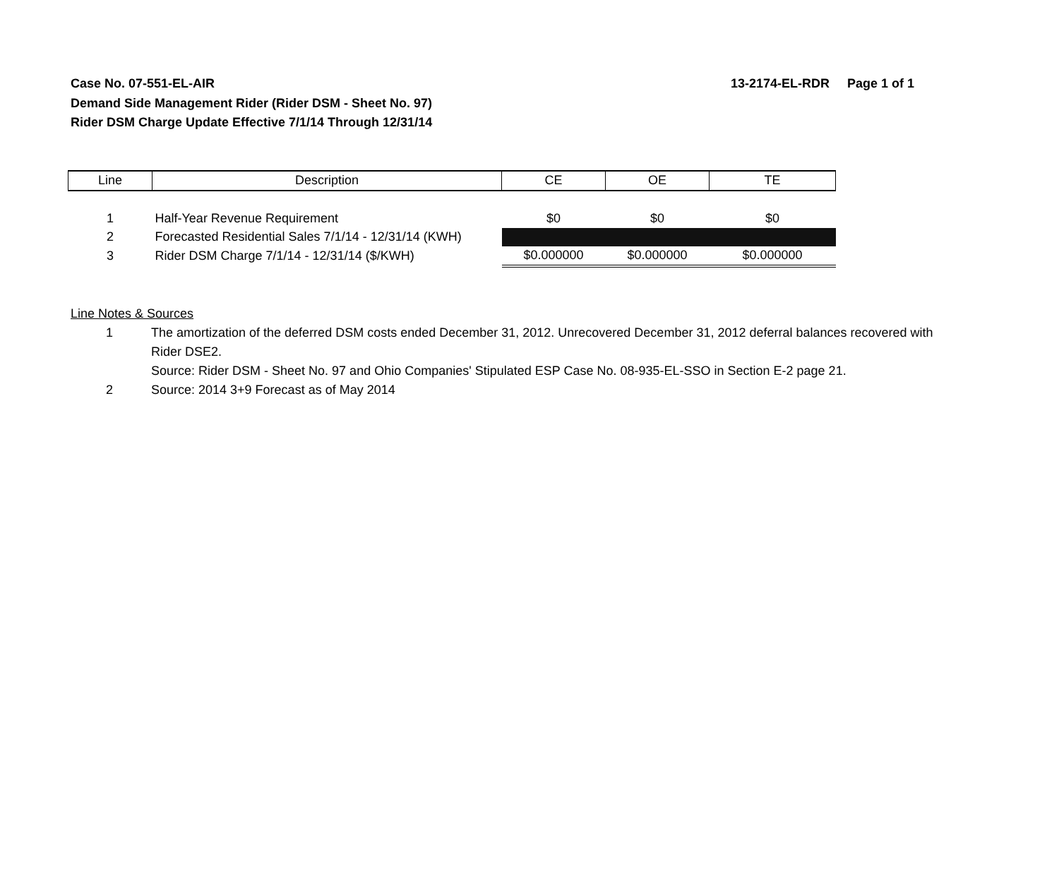Case No. 07-551-EL-AIR
Demand Side Management Rider (Rider DSM - Sheet No. 97)
Rider DSM Charge Update Effective 7/1/14 Through 12/31/14
13-2174-EL-RDR Page 1 of 1
| Line | Description | CE | OE | TE |
| --- | --- | --- | --- | --- |
| 1 | Half-Year Revenue Requirement | $0 | $0 | $0 |
| 2 | Forecasted Residential Sales 7/1/14 - 12/31/14 (KWH) | | | |
| 3 | Rider DSM Charge 7/1/14 - 12/31/14 ($/KWH) | $0.000000 | $0.000000 | $0.000000 |
Line Notes & Sources
1 The amortization of the deferred DSM costs ended December 31, 2012. Unrecovered December 31, 2012 deferral balances recovered with Rider DSE2.
Source: Rider DSM - Sheet No. 97 and Ohio Companies' Stipulated ESP Case No. 08-935-EL-SSO in Section E-2 page 21.
2 Source: 2014 3+9 Forecast as of May 2014